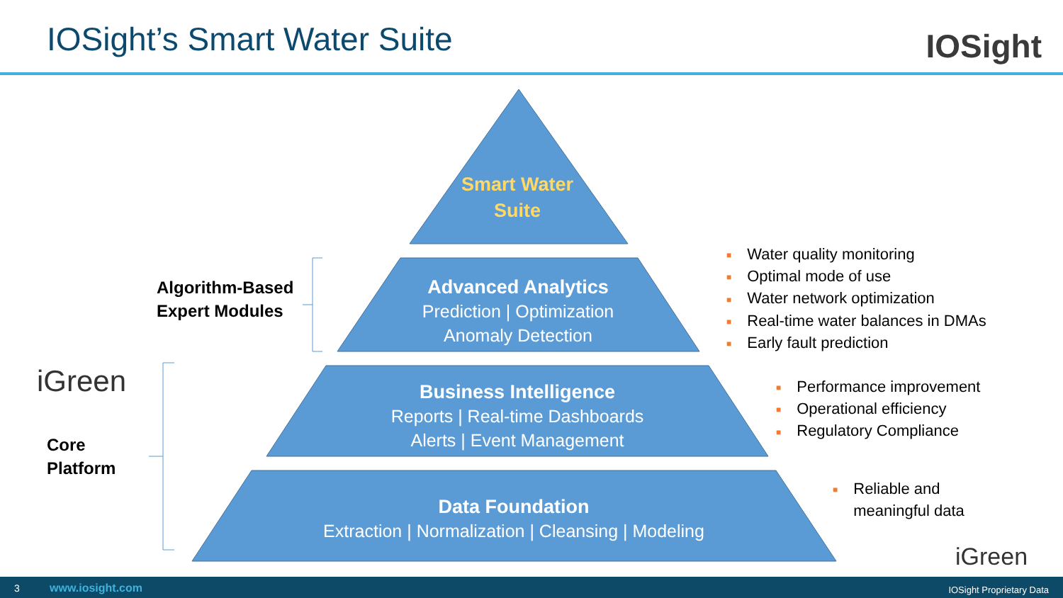IOSight’s Smart Water Suite IOSight
Smart Water
Suite
Advanced Analytics
Prediction | Optimization
Anomaly Detection
Business Intelligence
Reports | Real-time Dashboards
Alerts | Event Management
Data Foundation
Extraction | Normalization | Cleansing | Modeling
Algorithm-Based
Expert Modules
iGreen
Core
Platform
■ Water quality monitoring
■ Optimal mode of use
■ Water network optimization
■ Real-time water balances in DMAs
■ Early fault prediction
■ Performance improvement
■ Operational efficiency
■ Regulatory Compliance
■ Reliable and
■ meaningful data
iGreen
3 www.iosight.com IOSight Proprietary Data